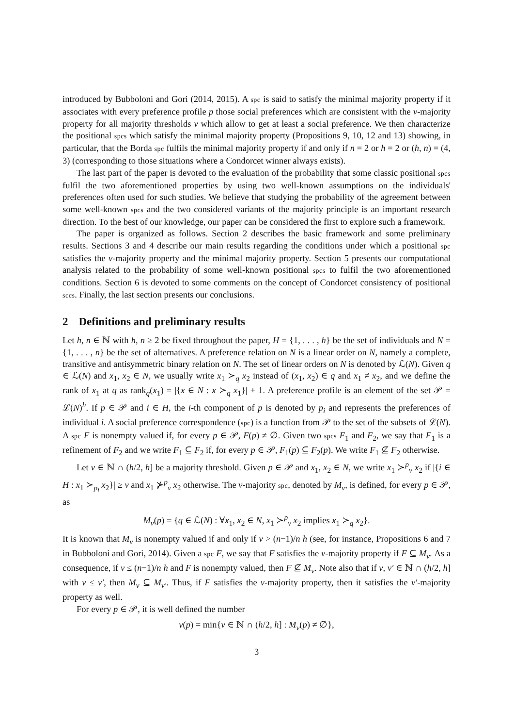introduced by Bubboloni and Gori (2014, 2015). A spc is said to satisfy the minimal majority property if it associates with every preference profile p those social preferences which are consistent with the ν-majority property for all majority thresholds ν which allow to get at least a social preference. We then characterize the positional spcs which satisfy the minimal majority property (Propositions 9, 10, 12 and 13) showing, in particular, that the Borda spc fulfils the minimal majority property if and only if n = 2 or h = 2 or (h, n) = (4, 3) (corresponding to those situations where a Condorcet winner always exists).
The last part of the paper is devoted to the evaluation of the probability that some classic positional spcs fulfil the two aforementioned properties by using two well-known assumptions on the individuals' preferences often used for such studies. We believe that studying the probability of the agreement between some well-known spcs and the two considered variants of the majority principle is an important research direction. To the best of our knowledge, our paper can be considered the first to explore such a framework.
The paper is organized as follows. Section 2 describes the basic framework and some preliminary results. Sections 3 and 4 describe our main results regarding the conditions under which a positional spc satisfies the ν-majority property and the minimal majority property. Section 5 presents our computational analysis related to the probability of some well-known positional spcs to fulfil the two aforementioned conditions. Section 6 is devoted to some comments on the concept of Condorcet consistency of positional sccs. Finally, the last section presents our conclusions.
2 Definitions and preliminary results
Let h, n ∈ ℕ with h, n ≥ 2 be fixed throughout the paper, H = {1, . . . , h} be the set of individuals and N = {1, . . . , n} be the set of alternatives. A preference relation on N is a linear order on N, namely a complete, transitive and antisymmetric binary relation on N. The set of linear orders on N is denoted by ℒ(N). Given q ∈ ℒ(N) and x<sub>1</sub>, x<sub>2</sub> ∈ N, we usually write x<sub>1</sub> ≻<sub>q</sub> x<sub>2</sub> instead of (x<sub>1</sub>, x<sub>2</sub>) ∈ q and x<sub>1</sub> ≠ x<sub>2</sub>, and we define the rank of x<sub>1</sub> at q as rank<sub>q</sub>(x<sub>1</sub>) = |{x ∈ N : x ≻<sub>q</sub> x<sub>1</sub>}| + 1. A preference profile is an element of the set 𝒫 = ℒ(N)<sup>h</sup>. If p ∈ 𝒫 and i ∈ H, the i-th component of p is denoted by p<sub>i</sub> and represents the preferences of individual i. A social preference correspondence (spc) is a function from 𝒫 to the set of the subsets of ℒ(N). A spc F is nonempty valued if, for every p ∈ 𝒫, F(p) ≠ ∅. Given two spcs F<sub>1</sub> and F<sub>2</sub>, we say that F<sub>1</sub> is a refinement of F<sub>2</sub> and we write F<sub>1</sub> ⊆ F<sub>2</sub> if, for every p ∈ 𝒫, F<sub>1</sub>(p) ⊆ F<sub>2</sub>(p). We write F<sub>1</sub> ⊈ F<sub>2</sub> otherwise.
Let ν ∈ ℕ ∩ (h/2, h] be a majority threshold. Given p ∈ 𝒫 and x<sub>1</sub>, x<sub>2</sub> ∈ N, we write x<sub>1</sub> ≻<sup>p</sup><sub>ν</sub> x<sub>2</sub> if |{i ∈ H : x<sub>1</sub> ≻<sub>p<sub>i</sub></sub> x<sub>2</sub>}| ≥ ν and x<sub>1</sub> ⊁<sup>p</sup><sub>ν</sub> x<sub>2</sub> otherwise. The ν-majority spc, denoted by M<sub>ν</sub>, is defined, for every p ∈ 𝒫, as
M<sub>ν</sub>(p) = {q ∈ ℒ(N) : ∀x<sub>1</sub>, x<sub>2</sub> ∈ N, x<sub>1</sub> ≻<sup>p</sup><sub>ν</sub> x<sub>2</sub> implies x<sub>1</sub> ≻<sub>q</sub> x<sub>2</sub>}.
It is known that M<sub>ν</sub> is nonempty valued if and only if ν > (n−1)/n h (see, for instance, Propositions 6 and 7 in Bubboloni and Gori, 2014). Given a spc F, we say that F satisfies the ν-majority property if F ⊆ M<sub>ν</sub>. As a consequence, if ν ≤ (n−1)/n h and F is nonempty valued, then F ⊈ M<sub>ν</sub>. Note also that if ν, ν′ ∈ ℕ ∩ (h/2, h] with ν ≤ ν′, then M<sub>ν</sub> ⊆ M<sub>ν′</sub>. Thus, if F satisfies the ν-majority property, then it satisfies the ν′-majority property as well.
For every p ∈ 𝒫, it is well defined the number
ν(p) = min{ν ∈ ℕ ∩ (h/2, h] : M<sub>ν</sub>(p) ≠ ∅},
3